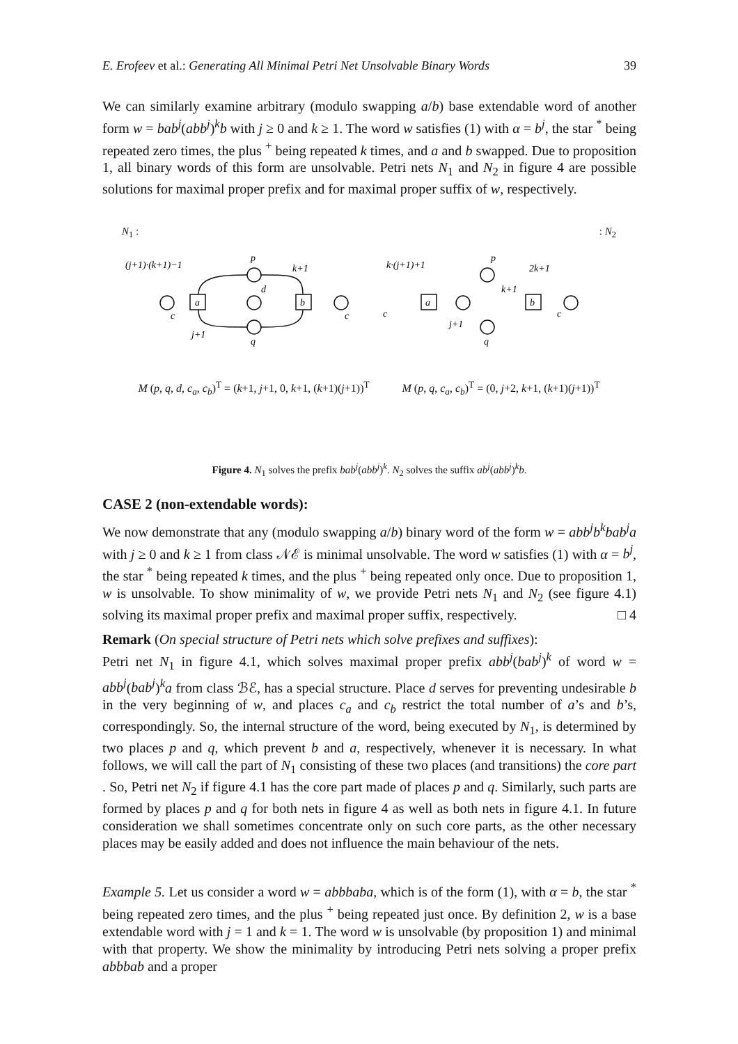E. Erofeev et al.: Generating All Minimal Petri Net Unsolvable Binary Words 39
We can similarly examine arbitrary (modulo swapping a/b) base extendable word of another form w = bab<sup>j</sup>(abb<sup>j</sup>)<sup>k</sup>b with j ≥ 0 and k ≥ 1. The word w satisfies (1) with α = b<sup>j</sup>, the star <sup>*</sup> being repeated zero times, the plus <sup>+</sup> being repeated k times, and a and b swapped. Due to proposition 1, all binary words of this form are unsolvable. Petri nets N<sub>1</sub> and N<sub>2</sub> in figure 4 are possible solutions for maximal proper prefix and for maximal proper suffix of w, respectively.
N<sub>1</sub> :: N<sub>2</sub>
a
b
a
b
(j+1)·(k+1)−1
p
k+1
d
c
c
j+1
q
k·(j+1)+1
p
2k+1
k+1
c
c
j+1
q
M (p, q, d, c<sub>a</sub>, c<sub>b</sub>)<sup>T</sup> = (k+1, j+1, 0, k+1, (k+1)(j+1))<sup>T</sup>
M (p, q, c<sub>a</sub>, c<sub>b</sub>)<sup>T</sup> = (0, j+2, k+1, (k+1)(j+1))<sup>T</sup>
Figure 4. N<sub>1</sub> solves the prefix bab<sup>j</sup>(abb<sup>j</sup>)<sup>k</sup>. N<sub>2</sub> solves the suffix ab<sup>j</sup>(abb<sup>j</sup>)<sup>k</sup>b.
CASE 2 (non-extendable words):
We now demonstrate that any (modulo swapping a/b) binary word of the form w = abb<sup>j</sup>b<sup>k</sup>bab<sup>j</sup>a with j ≥ 0 and k ≥ 1 from class 𝒩ℰ is minimal unsolvable. The word w satisfies (1) with α = b<sup>j</sup>, the star <sup>*</sup> being repeated k times, and the plus <sup>+</sup> being repeated only once. Due to proposition 1, w is unsolvable. To show minimality of w, we provide Petri nets N<sub>1</sub> and N<sub>2</sub> (see figure 4.1) solving its maximal proper prefix and maximal proper suffix, respectively. □ 4
Remark (On special structure of Petri nets which solve prefixes and suffixes):
Petri net N<sub>1</sub> in figure 4.1, which solves maximal proper prefix abb<sup>j</sup>(bab<sup>j</sup>)<sup>k</sup> of word w = abb<sup>j</sup>(bab<sup>j</sup>)<sup>k</sup>a from class ℬℰ, has a special structure. Place d serves for preventing undesirable b in the very beginning of w, and places c<sub>a</sub> and c<sub>b</sub> restrict the total number of a’s and b’s, correspondingly. So, the internal structure of the word, being executed by N<sub>1</sub>, is determined by two places p and q, which prevent b and a, respectively, whenever it is necessary. In what follows, we will call the part of N<sub>1</sub> consisting of these two places (and transitions) the core part . So, Petri net N<sub>2</sub> if figure 4.1 has the core part made of places p and q. Similarly, such parts are formed by places p and q for both nets in figure 4 as well as both nets in figure 4.1. In future consideration we shall sometimes concentrate only on such core parts, as the other necessary places may be easily added and does not influence the main behaviour of the nets.
Example 5. Let us consider a word w = abbbaba, which is of the form (1), with α = b, the star <sup>*</sup> being repeated zero times, and the plus <sup>+</sup> being repeated just once. By definition 2, w is a base extendable word with j = 1 and k = 1. The word w is unsolvable (by proposition 1) and minimal with that property. We show the minimality by introducing Petri nets solving a proper prefix abbbab and a proper